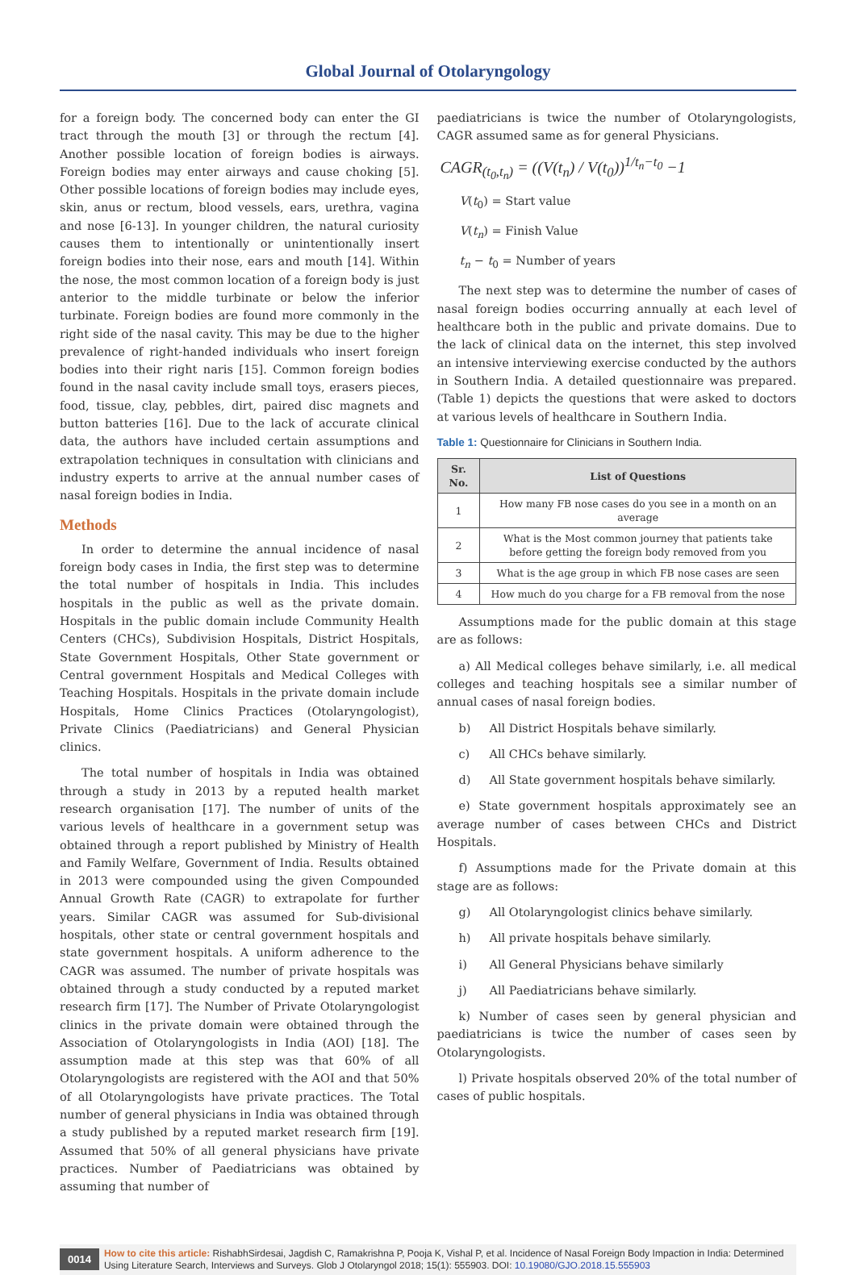Global Journal of Otolaryngology
for a foreign body. The concerned body can enter the GI tract through the mouth [3] or through the rectum [4]. Another possible location of foreign bodies is airways. Foreign bodies may enter airways and cause choking [5]. Other possible locations of foreign bodies may include eyes, skin, anus or rectum, blood vessels, ears, urethra, vagina and nose [6-13]. In younger children, the natural curiosity causes them to intentionally or unintentionally insert foreign bodies into their nose, ears and mouth [14]. Within the nose, the most common location of a foreign body is just anterior to the middle turbinate or below the inferior turbinate. Foreign bodies are found more commonly in the right side of the nasal cavity. This may be due to the higher prevalence of right-handed individuals who insert foreign bodies into their right naris [15]. Common foreign bodies found in the nasal cavity include small toys, erasers pieces, food, tissue, clay, pebbles, dirt, paired disc magnets and button batteries [16]. Due to the lack of accurate clinical data, the authors have included certain assumptions and extrapolation techniques in consultation with clinicians and industry experts to arrive at the annual number cases of nasal foreign bodies in India.
Methods
In order to determine the annual incidence of nasal foreign body cases in India, the first step was to determine the total number of hospitals in India. This includes hospitals in the public as well as the private domain. Hospitals in the public domain include Community Health Centers (CHCs), Subdivision Hospitals, District Hospitals, State Government Hospitals, Other State government or Central government Hospitals and Medical Colleges with Teaching Hospitals. Hospitals in the private domain include Hospitals, Home Clinics Practices (Otolaryngologist), Private Clinics (Paediatricians) and General Physician clinics.
The total number of hospitals in India was obtained through a study in 2013 by a reputed health market research organisation [17]. The number of units of the various levels of healthcare in a government setup was obtained through a report published by Ministry of Health and Family Welfare, Government of India. Results obtained in 2013 were compounded using the given Compounded Annual Growth Rate (CAGR) to extrapolate for further years. Similar CAGR was assumed for Sub-divisional hospitals, other state or central government hospitals and state government hospitals. A uniform adherence to the CAGR was assumed. The number of private hospitals was obtained through a study conducted by a reputed market research firm [17]. The Number of Private Otolaryngologist clinics in the private domain were obtained through the Association of Otolaryngologists in India (AOI) [18]. The assumption made at this step was that 60% of all Otolaryngologists are registered with the AOI and that 50% of all Otolaryngologists have private practices. The Total number of general physicians in India was obtained through a study published by a reputed market research firm [19]. Assumed that 50% of all general physicians have private practices. Number of Paediatricians was obtained by assuming that number of
paediatricians is twice the number of Otolaryngologists, CAGR assumed same as for general Physicians.
CAGR<sub>(t<sub>0</sub>,t<sub>n</sub>)</sub> = ((V(t<sub>n</sub>) / V(t<sub>0</sub>))<sup>1/t<sub>n</sub>−t<sub>0</sub></sup> −1
V(t<sub>0</sub>) = Start value
V(t<sub>n</sub>) = Finish Value
t<sub>n</sub> − t<sub>0</sub> = Number of years
The next step was to determine the number of cases of nasal foreign bodies occurring annually at each level of healthcare both in the public and private domains. Due to the lack of clinical data on the internet, this step involved an intensive interviewing exercise conducted by the authors in Southern India. A detailed questionnaire was prepared. (Table 1) depicts the questions that were asked to doctors at various levels of healthcare in Southern India.
Table 1: Questionnaire for Clinicians in Southern India.
| Sr. No. | List of Questions |
| --- | --- |
| 1 | How many FB nose cases do you see in a month on an average |
| 2 | What is the Most common journey that patients take before getting the foreign body removed from you |
| 3 | What is the age group in which FB nose cases are seen |
| 4 | How much do you charge for a FB removal from the nose |
Assumptions made for the public domain at this stage are as follows:
a) All Medical colleges behave similarly, i.e. all medical colleges and teaching hospitals see a similar number of annual cases of nasal foreign bodies.
b) All District Hospitals behave similarly.
c) All CHCs behave similarly.
d) All State government hospitals behave similarly.
e) State government hospitals approximately see an average number of cases between CHCs and District Hospitals.
f) Assumptions made for the Private domain at this stage are as follows:
g) All Otolaryngologist clinics behave similarly.
h) All private hospitals behave similarly.
i) All General Physicians behave similarly
j) All Paediatricians behave similarly.
k) Number of cases seen by general physician and paediatricians is twice the number of cases seen by Otolaryngologists.
l) Private hospitals observed 20% of the total number of cases of public hospitals.
0014
How to cite this article: RishabhSirdesai, Jagdish C, Ramakrishna P, Pooja K, Vishal P, et al. Incidence of Nasal Foreign Body Impaction in India: Determined Using Literature Search, Interviews and Surveys. Glob J Otolaryngol 2018; 15(1): 555903. DOI: 10.19080/GJO.2018.15.555903